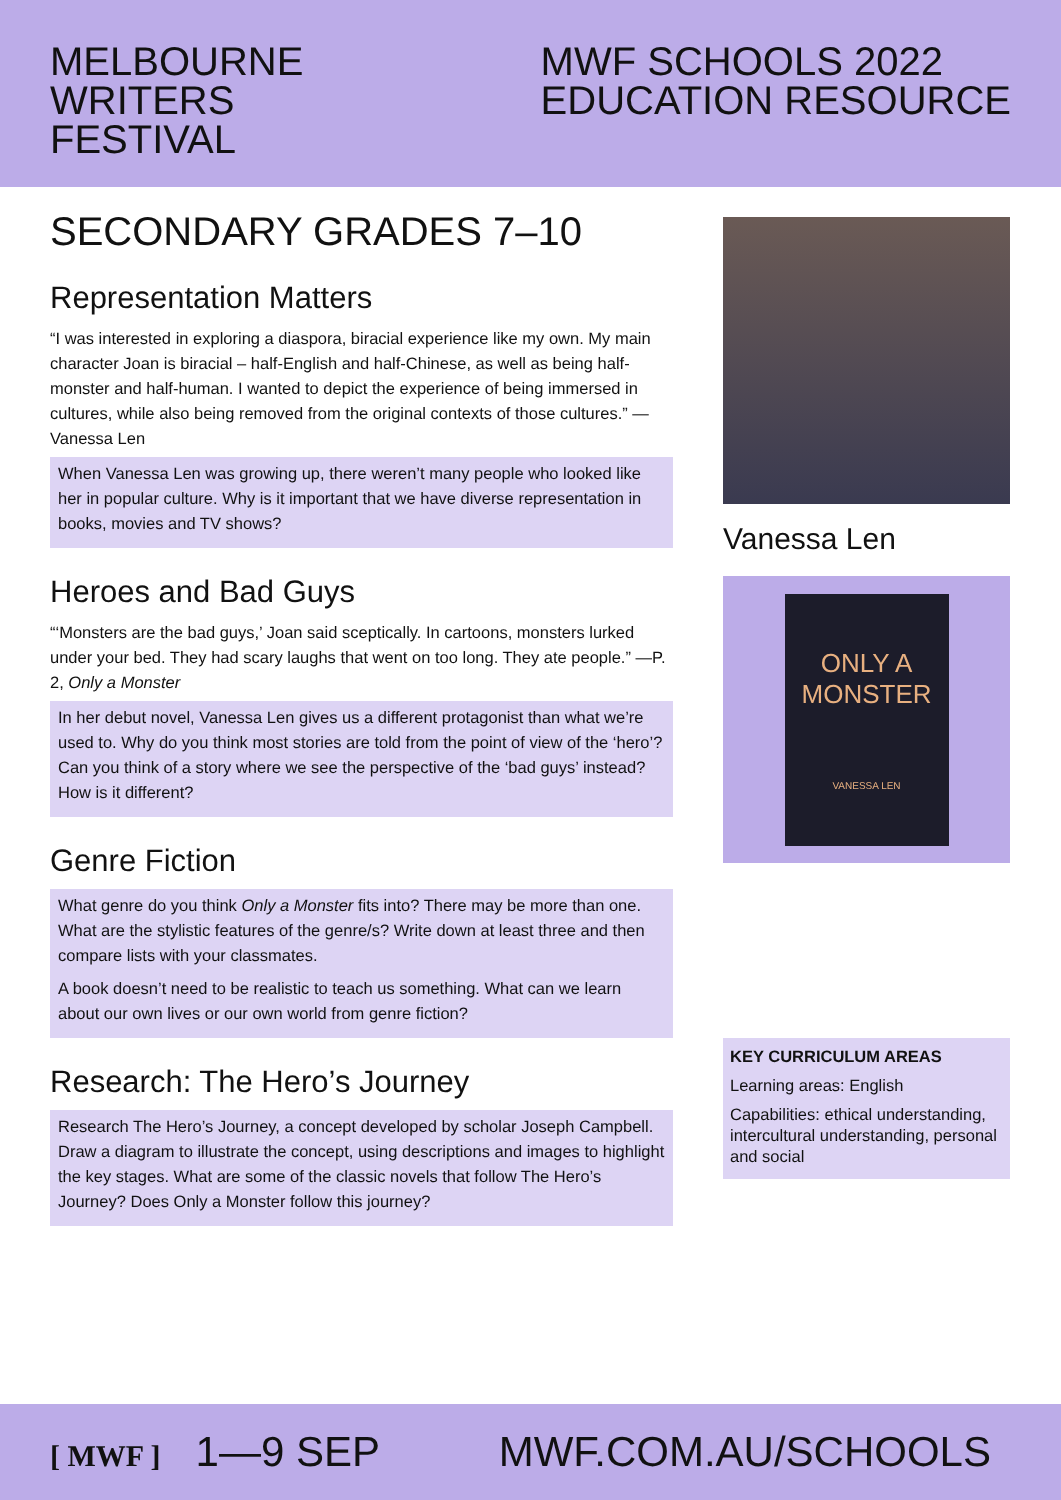MELBOURNE
WRITERS
FESTIVAL
MWF SCHOOLS 2022
EDUCATION RESOURCE
SECONDARY GRADES 7–10
Representation Matters
“I was interested in exploring a diaspora, biracial experience like my own. My main character Joan is biracial – half-English and half-Chinese, as well as being half-monster and half-human. I wanted to depict the experience of being immersed in cultures, while also being removed from the original contexts of those cultures.” —Vanessa Len
When Vanessa Len was growing up, there weren’t many people who looked like her in popular culture. Why is it important that we have diverse representation in books, movies and TV shows?
Heroes and Bad Guys
“‘Monsters are the bad guys,’ Joan said sceptically. In cartoons, monsters lurked under your bed. They had scary laughs that went on too long. They ate people.” —P. 2, Only a Monster
In her debut novel, Vanessa Len gives us a different protagonist than what we’re used to. Why do you think most stories are told from the point of view of the ‘hero’? Can you think of a story where we see the perspective of the ‘bad guys’ instead? How is it different?
Genre Fiction
What genre do you think Only a Monster fits into? There may be more than one. What are the stylistic features of the genre/s? Write down at least three and then compare lists with your classmates.
A book doesn’t need to be realistic to teach us something. What can we learn about our own lives or our own world from genre fiction?
Research: The Hero’s Journey
Research The Hero’s Journey, a concept developed by scholar Joseph Campbell. Draw a diagram to illustrate the concept, using descriptions and images to highlight the key stages. What are some of the classic novels that follow The Hero’s Journey? Does Only a Monster follow this journey?
Vanessa Len
ONLY A
MONSTER
VANESSA LEN
KEY CURRICULUM AREAS
Learning areas: English
Capabilities: ethical understanding, intercultural understanding, personal and social
[ MWF ] 1—9 SEP MWF.COM.AU/SCHOOLS